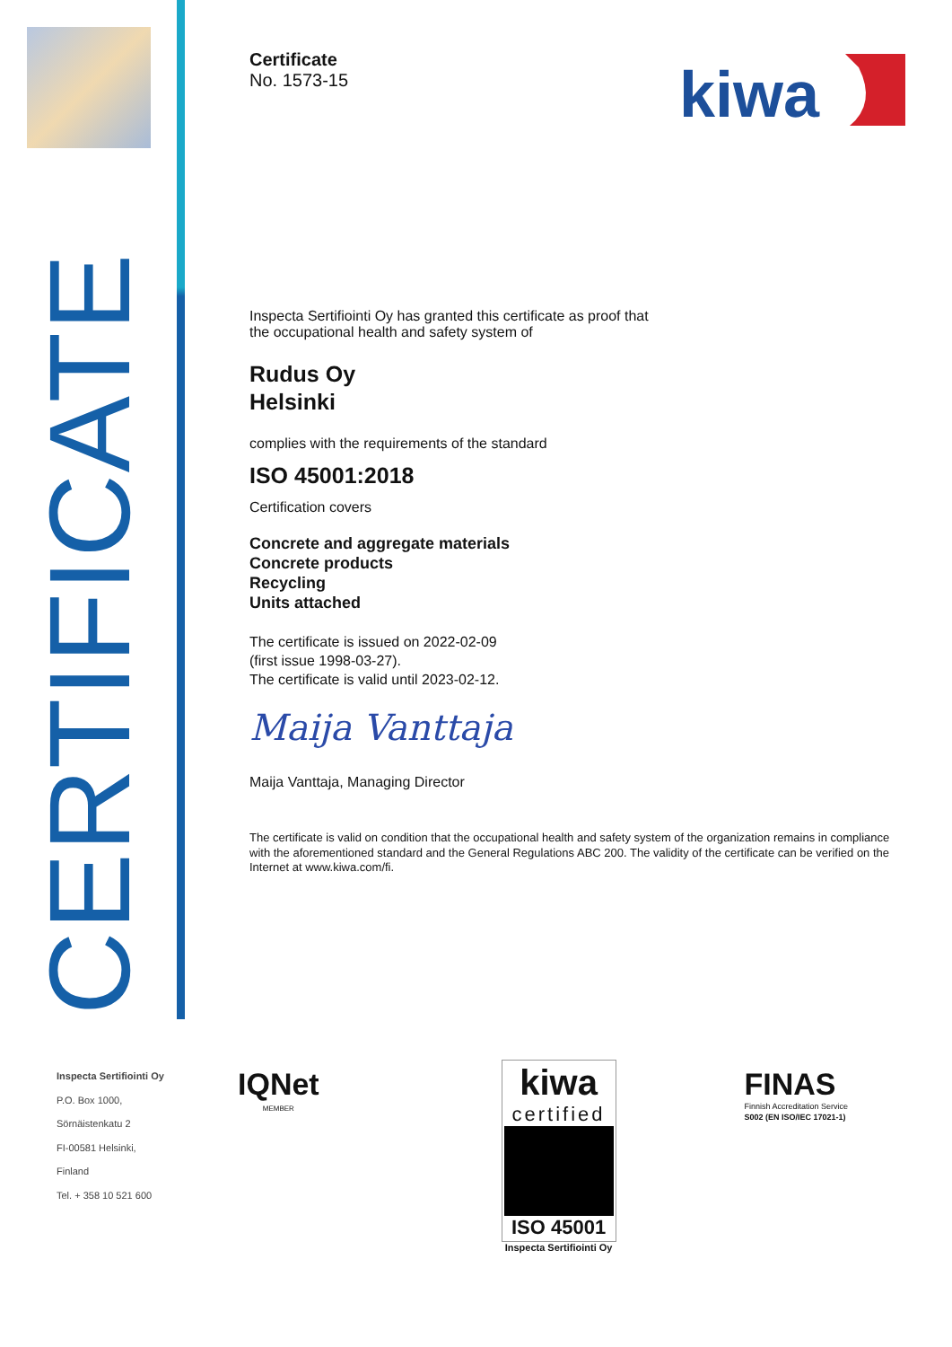CERTIFICATE
Inspecta Sertifiointi Oy
P.O. Box 1000,
Sörnäistenkatu 2
FI-00581 Helsinki,
Finland
Tel. + 358 10 521 600
kiwa
Certificate
No. 1573-15
Inspecta Sertifiointi Oy has granted this certificate as proof that
the occupational health and safety system of
Rudus Oy
Helsinki
complies with the requirements of the standard
ISO 45001:2018
Certification covers
Concrete and aggregate materials
Concrete products
Recycling
Units attached
The certificate is issued on 2022-02-09
(first issue 1998-03-27).
The certificate is valid until 2023-02-12.
Maija Vanttaja
Maija Vanttaja, Managing Director
The certificate is valid on condition that the occupational health and safety system of the organization remains in compliance with the aforementioned standard and the General Regulations ABC 200. The validity of the certificate can be verified on the Internet at www.kiwa.com/fi.
IQNet
MEMBER
kiwa
certified
ISO 45001
Inspecta Sertifiointi Oy
FINAS
Finnish Accreditation Service
S002 (EN ISO/IEC 17021-1)